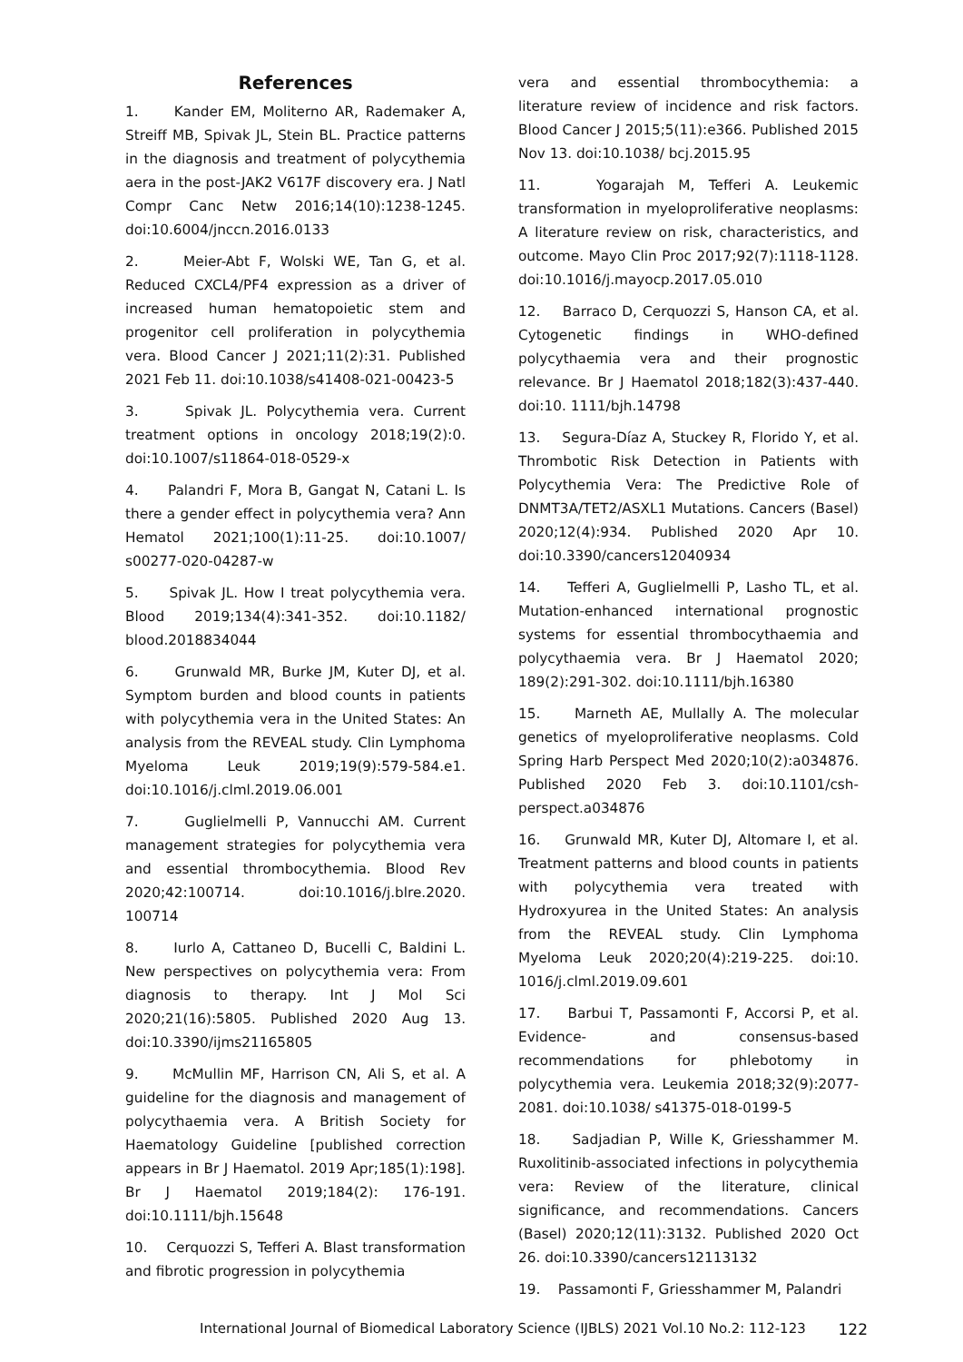References
1. Kander EM, Moliterno AR, Rademaker A, Streiff MB, Spivak JL, Stein BL. Practice patterns in the diagnosis and treatment of polycythemia aera in the post-JAK2 V617F discovery era. J Natl Compr Canc Netw 2016;14(10):1238-1245. doi:10.6004/jnccn.2016.0133
2. Meier-Abt F, Wolski WE, Tan G, et al. Reduced CXCL4/PF4 expression as a driver of increased human hematopoietic stem and progenitor cell proliferation in polycythemia vera. Blood Cancer J 2021;11(2):31. Published 2021 Feb 11. doi:10.1038/s41408-021-00423-5
3. Spivak JL. Polycythemia vera. Current treatment options in oncology 2018;19(2):0. doi:10.1007/s11864-018-0529-x
4. Palandri F, Mora B, Gangat N, Catani L. Is there a gender effect in polycythemia vera? Ann Hematol 2021;100(1):11-25. doi:10.1007/ s00277-020-04287-w
5. Spivak JL. How I treat polycythemia vera. Blood 2019;134(4):341-352. doi:10.1182/ blood.2018834044
6. Grunwald MR, Burke JM, Kuter DJ, et al. Symptom burden and blood counts in patients with polycythemia vera in the United States: An analysis from the REVEAL study. Clin Lymphoma Myeloma Leuk 2019;19(9):579-584.e1. doi:10.1016/j.clml.2019.06.001
7. Guglielmelli P, Vannucchi AM. Current management strategies for polycythemia vera and essential thrombocythemia. Blood Rev 2020;42:100714. doi:10.1016/j.blre.2020. 100714
8. Iurlo A, Cattaneo D, Bucelli C, Baldini L. New perspectives on polycythemia vera: From diagnosis to therapy. Int J Mol Sci 2020;21(16):5805. Published 2020 Aug 13. doi:10.3390/ijms21165805
9. McMullin MF, Harrison CN, Ali S, et al. A guideline for the diagnosis and management of polycythaemia vera. A British Society for Haematology Guideline [published correction appears in Br J Haematol. 2019 Apr;185(1):198]. Br J Haematol 2019;184(2): 176-191. doi:10.1111/bjh.15648
10. Cerquozzi S, Tefferi A. Blast transformation and fibrotic progression in polycythemia
vera and essential thrombocythemia: a literature review of incidence and risk factors. Blood Cancer J 2015;5(11):e366. Published 2015 Nov 13. doi:10.1038/ bcj.2015.95
11. Yogarajah M, Tefferi A. Leukemic transformation in myeloproliferative neoplasms: A literature review on risk, characteristics, and outcome. Mayo Clin Proc 2017;92(7):1118-1128. doi:10.1016/j.mayocp.2017.05.010
12. Barraco D, Cerquozzi S, Hanson CA, et al. Cytogenetic findings in WHO-defined polycythaemia vera and their prognostic relevance. Br J Haematol 2018;182(3):437-440. doi:10. 1111/bjh.14798
13. Segura-Díaz A, Stuckey R, Florido Y, et al. Thrombotic Risk Detection in Patients with Polycythemia Vera: The Predictive Role of DNMT3A/TET2/ASXL1 Mutations. Cancers (Basel) 2020;12(4):934. Published 2020 Apr 10. doi:10.3390/cancers12040934
14. Tefferi A, Guglielmelli P, Lasho TL, et al. Mutation-enhanced international prognostic systems for essential thrombocythaemia and polycythaemia vera. Br J Haematol 2020; 189(2):291-302. doi:10.1111/bjh.16380
15. Marneth AE, Mullally A. The molecular genetics of myeloproliferative neoplasms. Cold Spring Harb Perspect Med 2020;10(2):a034876. Published 2020 Feb 3. doi:10.1101/csh-perspect.a034876
16. Grunwald MR, Kuter DJ, Altomare I, et al. Treatment patterns and blood counts in patients with polycythemia vera treated with Hydroxyurea in the United States: An analysis from the REVEAL study. Clin Lymphoma Myeloma Leuk 2020;20(4):219-225. doi:10. 1016/j.clml.2019.09.601
17. Barbui T, Passamonti F, Accorsi P, et al. Evidence- and consensus-based recommendations for phlebotomy in polycythemia vera. Leukemia 2018;32(9):2077-2081. doi:10.1038/ s41375-018-0199-5
18. Sadjadian P, Wille K, Griesshammer M. Ruxolitinib-associated infections in polycythemia vera: Review of the literature, clinical significance, and recommendations. Cancers (Basel) 2020;12(11):3132. Published 2020 Oct 26. doi:10.3390/cancers12113132
19. Passamonti F, Griesshammer M, Palandri
International Journal of Biomedical Laboratory Science (IJBLS) 2021 Vol.10 No.2: 112-123 122